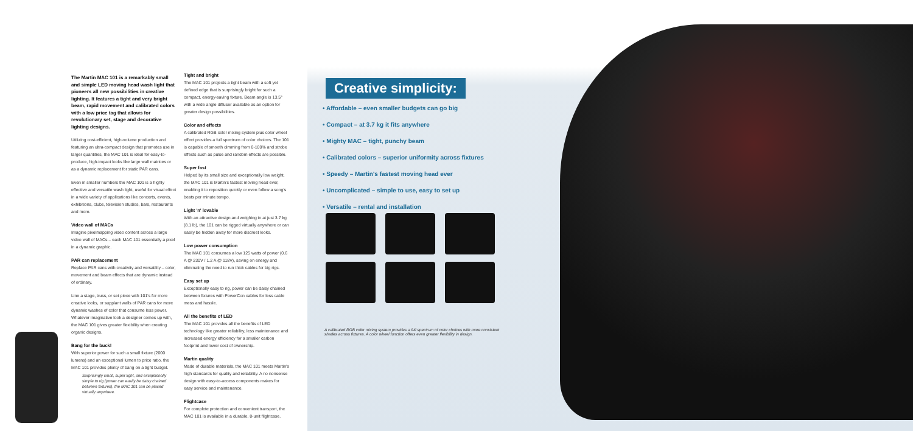The Martin MAC 101 is a remarkably small and simple LED moving head wash light that pioneers all new possibilities in creative lighting. It features a tight and very bright beam, rapid movement and calibrated colors with a low price tag that allows for revolutionary set, stage and decorative lighting designs.
Utilizing cost-efficient, high-volume production and featuring an ultra-compact design that promotes use in larger quantities, the MAC 101 is ideal for easy-to-produce, high-impact looks like large wall matrices or as a dynamic replacement for static PAR cans.
Even in smaller numbers the MAC 101 is a highly effective and versatile wash light, useful for visual effect in a wide variety of applications like concerts, events, exhibitions, clubs, television studios, bars, restaurants and more.
Video wall of MACs
Imagine pixelmapping video content across a large video wall of MACs – each MAC 101 essentially a pixel in a dynamic graphic.
PAR can replacement
Replace PAR cans with creativity and versatility – color, movement and beam effects that are dynamic instead of ordinary.
Line a stage, truss, or set piece with 101's for more creative looks, or supplant walls of PAR cans for more dynamic washes of color that consume less power. Whatever imaginative look a designer comes up with, the MAC 101 gives greater flexibility when creating organic designs.
Bang for the buck!
With superior power for such a small fixture (2000 lumens) and an exceptional lumen to price ratio, the MAC 101 provides plenty of bang on a tight budget.
Surprisingly small, super light, and exceptionally simple to rig (power can easily be daisy chained between fixtures), the MAC 101 can be placed virtually anywhere.
Tight and bright
The MAC 101 projects a tight beam with a soft yet defined edge that is surprisingly bright for such a compact, energy-saving fixture. Beam angle is 13.5° with a wide angle diffuser available as an option for greater design possibilities.
Color and effects
A calibrated RGB color mixing system plus color wheel effect provides a full spectrum of color choices. The 101 is capable of smooth dimming from 0-100% and strobe effects such as pulse and random effects are possible.
Super fast
Helped by its small size and exceptionally low weight, the MAC 101 is Martin's fastest moving head ever, enabling it to reposition quickly or even follow a song's beats per minute tempo.
Light 'n' lovable
With an attractive design and weighing in at just 3.7 kg (8.1 lb), the 101 can be rigged virtually anywhere or can easily be hidden away for more discreet looks.
Low power consumption
The MAC 101 consumes a low 125 watts of power (0.6 A @ 230V / 1.2 A @ 118V), saving on energy and eliminating the need to run thick cables for big rigs.
Easy set up
Exceptionally easy to rig, power can be daisy chained between fixtures with PowerCon cables for less cable mess and hassle.
All the benefits of LED
The MAC 101 provides all the benefits of LED technology like greater reliability, less maintenance and increased energy efficiency for a smaller carbon footprint and lower cost of ownership.
Martin quality
Made of durable materials, the MAC 101 meets Martin's high standards for quality and reliability. A no nonsense design with easy-to-access components makes for easy service and maintenance.
Flightcase
For complete protection and convenient transport, the MAC 101 is available in a durable, 8-unit flightcase.
Creative simplicity:
• Affordable – even smaller budgets can go big
• Compact – at 3.7 kg it fits anywhere
• Mighty MAC – tight, punchy beam
• Calibrated colors – superior uniformity across fixtures
• Speedy – Martin's fastest moving head ever
• Uncomplicated – simple to use, easy to set up
• Versatile – rental and installation
A calibrated RGB color mixing system provides a full spectrum of color choices with more consistent shades across fixtures. A color wheel function offers even greater flexibility in design.